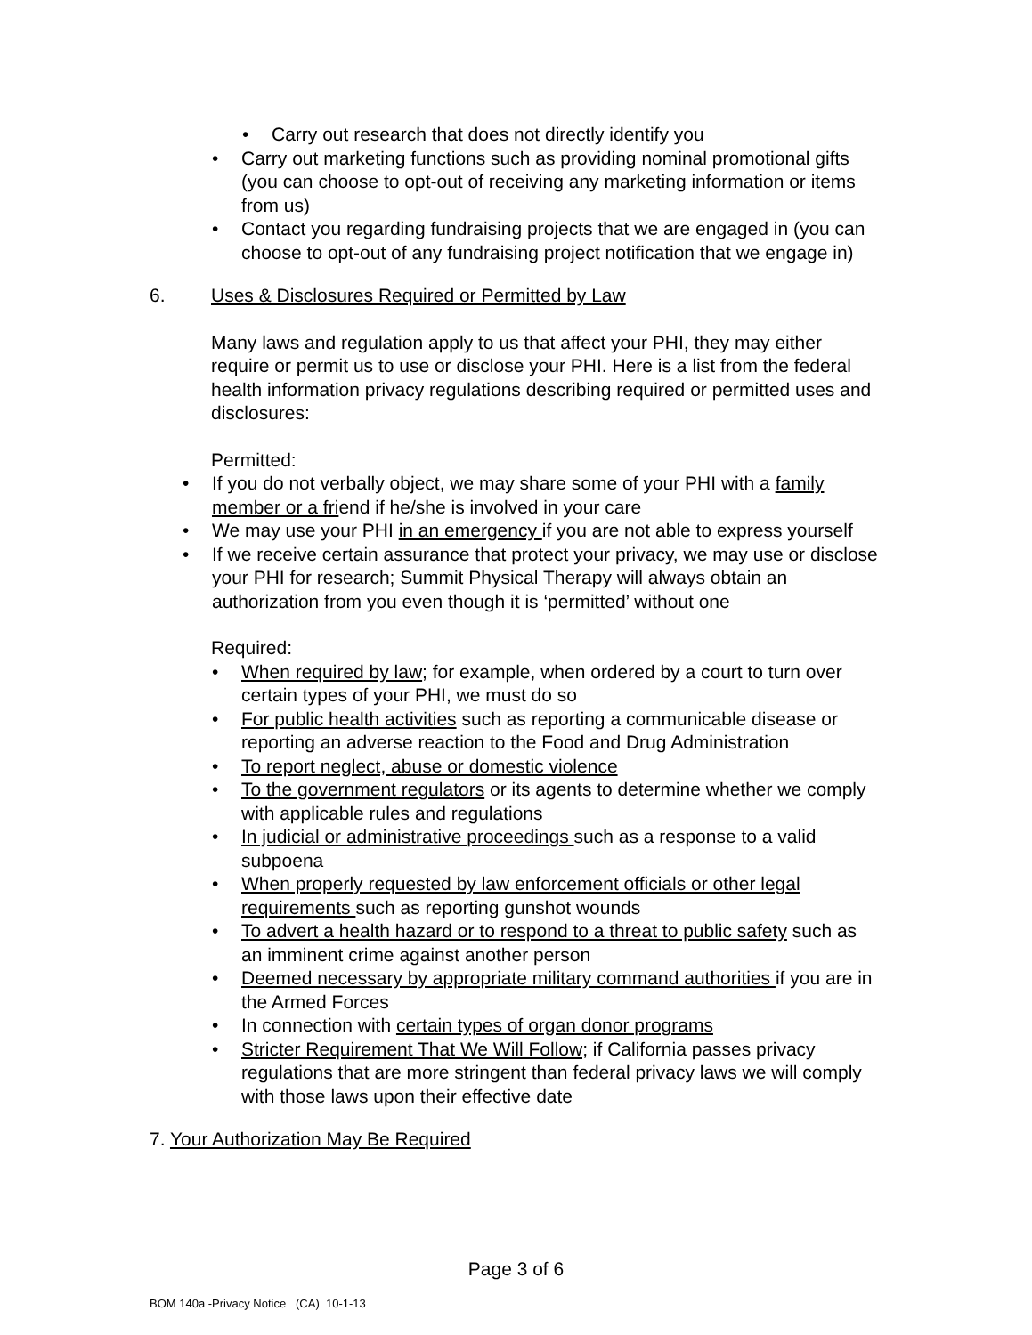Carry out research that does not directly identify you
Carry out marketing functions such as providing nominal promotional gifts (you can choose to opt-out of receiving any marketing information or items from us)
Contact you regarding fundraising projects that we are engaged in (you can choose to opt-out of any fundraising project notification that we engage in)
6. Uses & Disclosures Required or Permitted by Law
Many laws and regulation apply to us that affect your PHI, they may either require or permit us to use or disclose your PHI. Here is a list from the federal health information privacy regulations describing required or permitted uses and disclosures:
Permitted:
If you do not verbally object, we may share some of your PHI with a family member or a friend if he/she is involved in your care
We may use your PHI in an emergency if you are not able to express yourself
If we receive certain assurance that protect your privacy, we may use or disclose your PHI for research; Summit Physical Therapy will always obtain an authorization from you even though it is ‘permitted’ without one
Required:
When required by law; for example, when ordered by a court to turn over certain types of your PHI, we must do so
For public health activities such as reporting a communicable disease or reporting an adverse reaction to the Food and Drug Administration
To report neglect, abuse or domestic violence
To the government regulators or its agents to determine whether we comply with applicable rules and regulations
In judicial or administrative proceedings such as a response to a valid subpoena
When properly requested by law enforcement officials or other legal requirements such as reporting gunshot wounds
To advert a health hazard or to respond to a threat to public safety such as an imminent crime against another person
Deemed necessary by appropriate military command authorities if you are in the Armed Forces
In connection with certain types of organ donor programs
Stricter Requirement That We Will Follow; if California passes privacy regulations that are more stringent than federal privacy laws we will comply with those laws upon their effective date
7. Your Authorization May Be Required
Page 3 of 6
BOM 140a -Privacy Notice (CA) 10-1-13